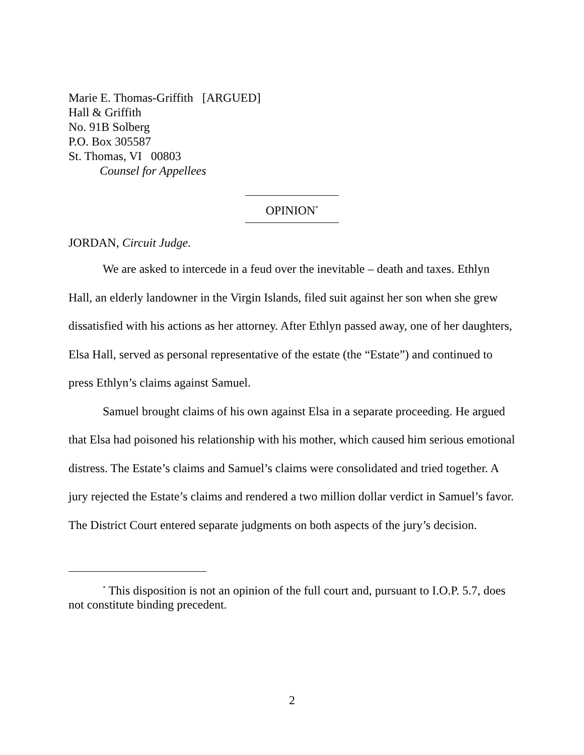Marie E. Thomas-Griffith [ARGUED]
Hall & Griffith
No. 91B Solberg
P.O. Box 305587
St. Thomas, VI 00803
Counsel for Appellees
OPINION<sup>*</sup>
JORDAN, Circuit Judge.
We are asked to intercede in a feud over the inevitable – death and taxes. Ethlyn Hall, an elderly landowner in the Virgin Islands, filed suit against her son when she grew dissatisfied with his actions as her attorney. After Ethlyn passed away, one of her daughters, Elsa Hall, served as personal representative of the estate (the “Estate”) and continued to press Ethlyn’s claims against Samuel.
Samuel brought claims of his own against Elsa in a separate proceeding. He argued that Elsa had poisoned his relationship with his mother, which caused him serious emotional distress. The Estate’s claims and Samuel’s claims were consolidated and tried together. A jury rejected the Estate’s claims and rendered a two million dollar verdict in Samuel’s favor. The District Court entered separate judgments on both aspects of the jury’s decision.
<sup>*</sup> This disposition is not an opinion of the full court and, pursuant to I.O.P. 5.7, does not constitute binding precedent.
2